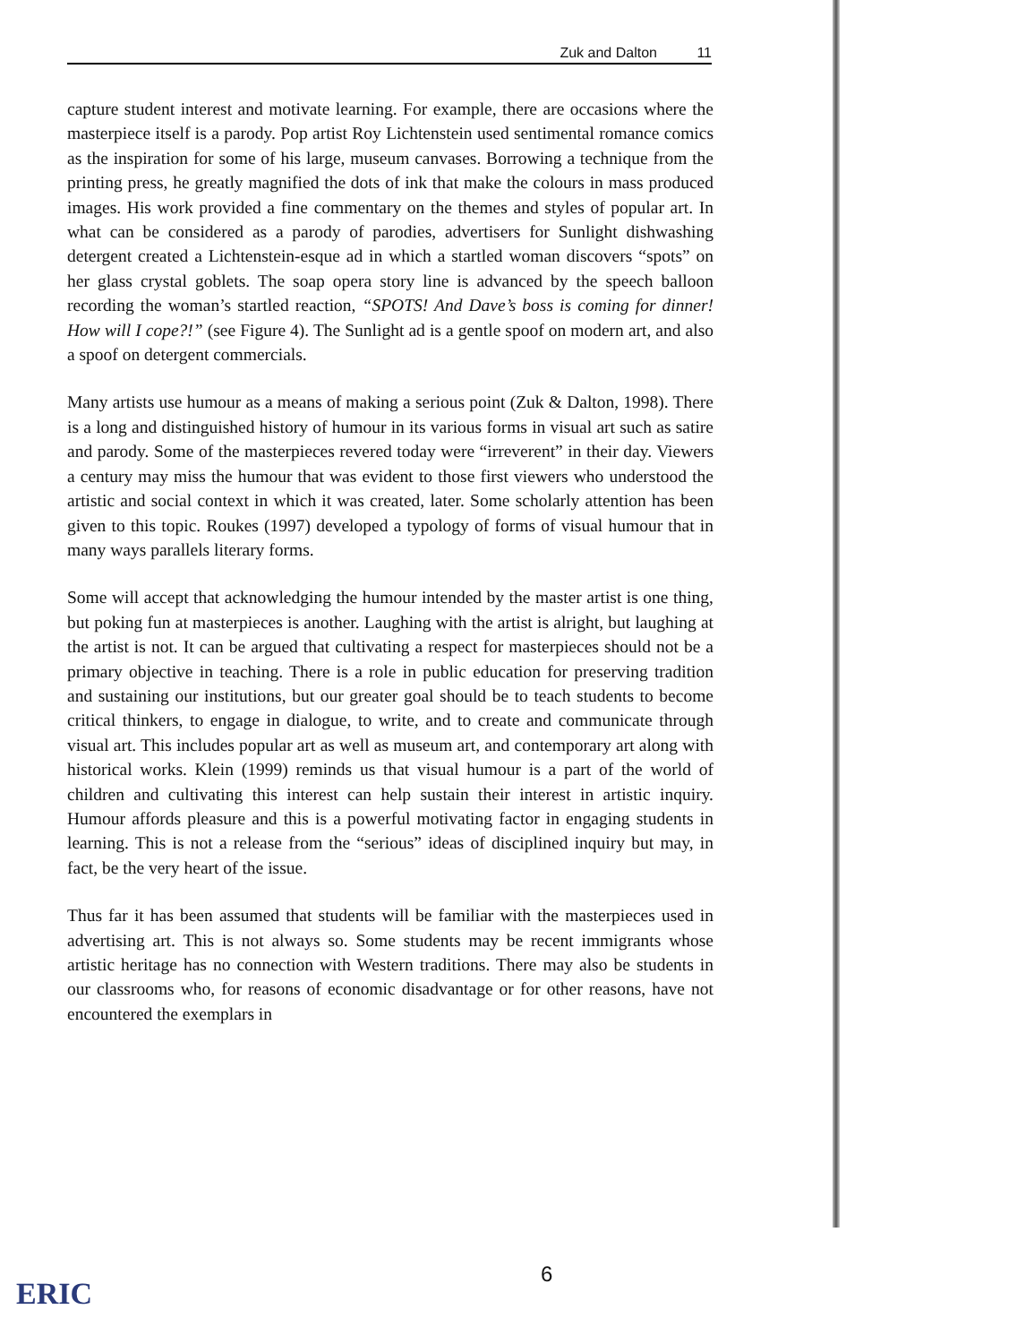Zuk and Dalton 11
capture student interest and motivate learning. For example, there are occasions where the masterpiece itself is a parody. Pop artist Roy Lichtenstein used sentimental romance comics as the inspiration for some of his large, museum canvases. Borrowing a technique from the printing press, he greatly magnified the dots of ink that make the colours in mass produced images. His work provided a fine commentary on the themes and styles of popular art. In what can be considered as a parody of parodies, advertisers for Sunlight dishwashing detergent created a Lichtenstein-esque ad in which a startled woman discovers “spots” on her glass crystal goblets. The soap opera story line is advanced by the speech balloon recording the woman’s startled reaction, “SPOTS! And Dave’s boss is coming for dinner! How will I cope?!” (see Figure 4). The Sunlight ad is a gentle spoof on modern art, and also a spoof on detergent commercials.
Many artists use humour as a means of making a serious point (Zuk & Dalton, 1998). There is a long and distinguished history of humour in its various forms in visual art such as satire and parody. Some of the masterpieces revered today were “irreverent” in their day. Viewers a century may miss the humour that was evident to those first viewers who understood the artistic and social context in which it was created, later. Some scholarly attention has been given to this topic. Roukes (1997) developed a typology of forms of visual humour that in many ways parallels literary forms.
Some will accept that acknowledging the humour intended by the master artist is one thing, but poking fun at masterpieces is another. Laughing with the artist is alright, but laughing at the artist is not. It can be argued that cultivating a respect for masterpieces should not be a primary objective in teaching. There is a role in public education for preserving tradition and sustaining our institutions, but our greater goal should be to teach students to become critical thinkers, to engage in dialogue, to write, and to create and communicate through visual art. This includes popular art as well as museum art, and contemporary art along with historical works. Klein (1999) reminds us that visual humour is a part of the world of children and cultivating this interest can help sustain their interest in artistic inquiry. Humour affords pleasure and this is a powerful motivating factor in engaging students in learning. This is not a release from the “serious” ideas of disciplined inquiry but may, in fact, be the very heart of the issue.
Thus far it has been assumed that students will be familiar with the masterpieces used in advertising art. This is not always so. Some students may be recent immigrants whose artistic heritage has no connection with Western traditions. There may also be students in our classrooms who, for reasons of economic disadvantage or for other reasons, have not encountered the exemplars in
6
ERIC